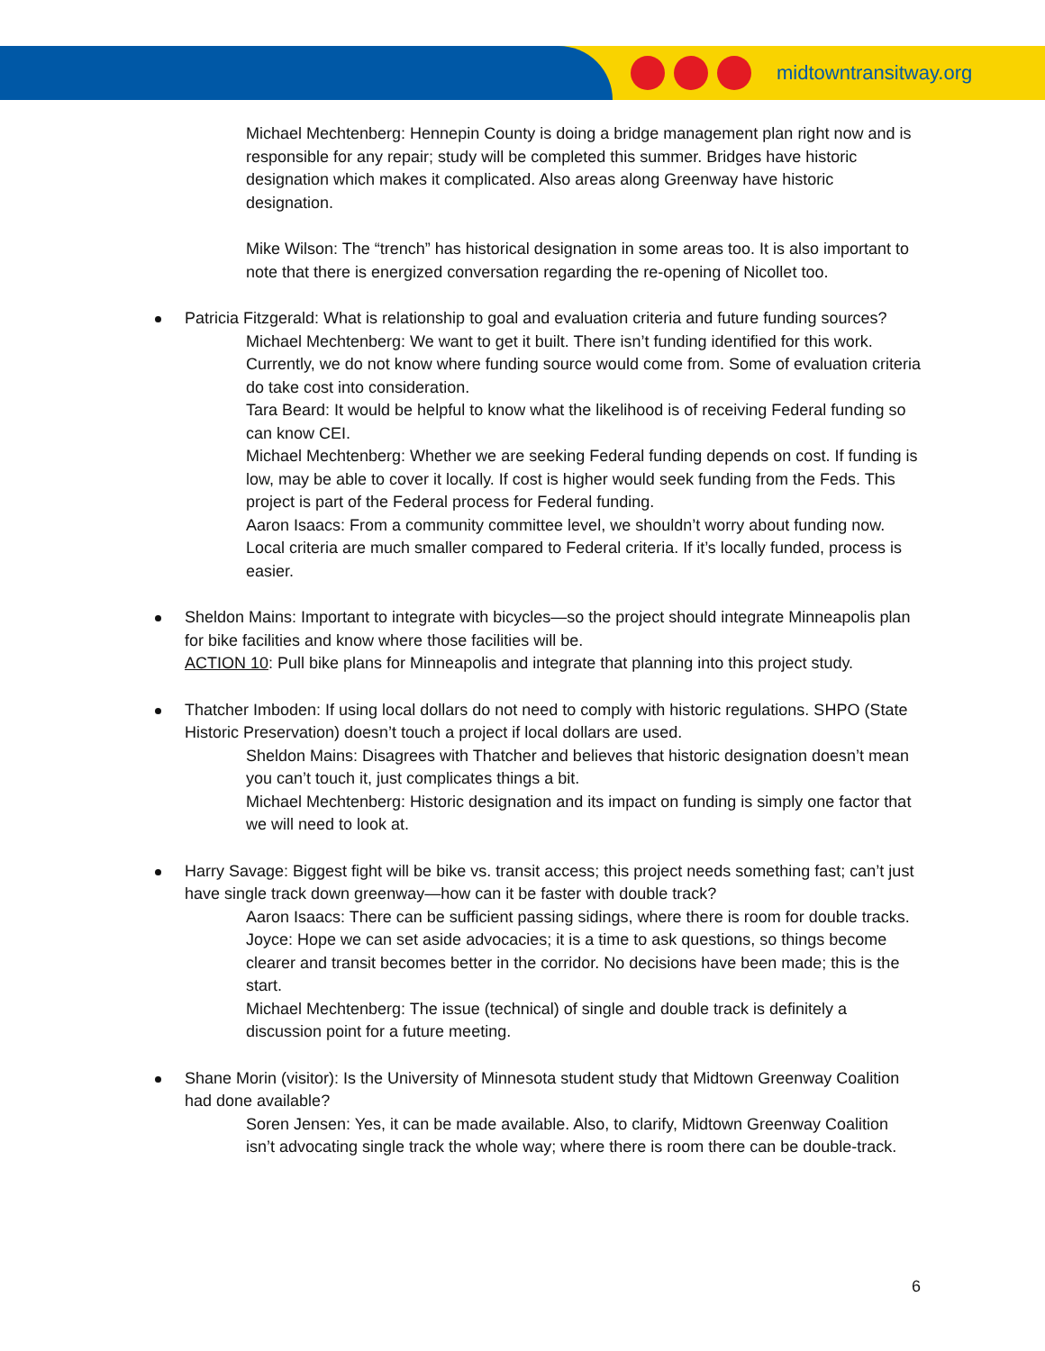midtowntransitway.org
Michael Mechtenberg: Hennepin County is doing a bridge management plan right now and is responsible for any repair; study will be completed this summer. Bridges have historic designation which makes it complicated. Also areas along Greenway have historic designation.
Mike Wilson: The “trench” has historical designation in some areas too. It is also important to note that there is energized conversation regarding the re-opening of Nicollet too.
Patricia Fitzgerald: What is relationship to goal and evaluation criteria and future funding sources?
Michael Mechtenberg: We want to get it built. There isn’t funding identified for this work. Currently, we do not know where funding source would come from. Some of evaluation criteria do take cost into consideration.
Tara Beard: It would be helpful to know what the likelihood is of receiving Federal funding so can know CEI.
Michael Mechtenberg: Whether we are seeking Federal funding depends on cost. If funding is low, may be able to cover it locally. If cost is higher would seek funding from the Feds. This project is part of the Federal process for Federal funding.
Aaron Isaacs: From a community committee level, we shouldn’t worry about funding now. Local criteria are much smaller compared to Federal criteria. If it’s locally funded, process is easier.
Sheldon Mains: Important to integrate with bicycles—so the project should integrate Minneapolis plan for bike facilities and know where those facilities will be.
ACTION 10: Pull bike plans for Minneapolis and integrate that planning into this project study.
Thatcher Imboden: If using local dollars do not need to comply with historic regulations. SHPO (State Historic Preservation) doesn’t touch a project if local dollars are used.
Sheldon Mains: Disagrees with Thatcher and believes that historic designation doesn’t mean you can’t touch it, just complicates things a bit.
Michael Mechtenberg: Historic designation and its impact on funding is simply one factor that we will need to look at.
Harry Savage: Biggest fight will be bike vs. transit access; this project needs something fast; can’t just have single track down greenway—how can it be faster with double track?
Aaron Isaacs: There can be sufficient passing sidings, where there is room for double tracks.
Joyce: Hope we can set aside advocacies; it is a time to ask questions, so things become clearer and transit becomes better in the corridor. No decisions have been made; this is the start.
Michael Mechtenberg: The issue (technical) of single and double track is definitely a discussion point for a future meeting.
Shane Morin (visitor): Is the University of Minnesota student study that Midtown Greenway Coalition had done available?
Soren Jensen: Yes, it can be made available. Also, to clarify, Midtown Greenway Coalition isn’t advocating single track the whole way; where there is room there can be double-track.
6